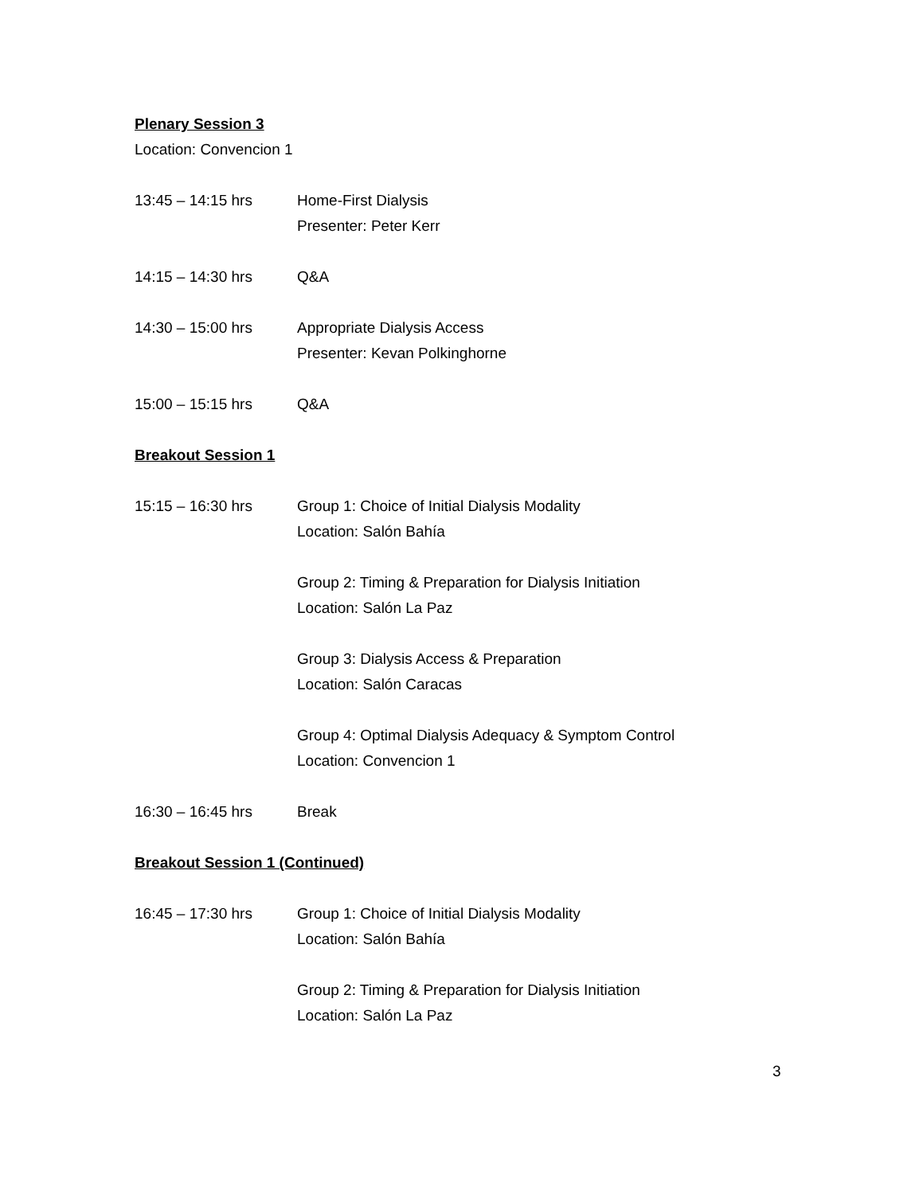Plenary Session 3
Location: Convencion 1
13:45 – 14:15 hrs Home-First Dialysis
Presenter: Peter Kerr
14:15 – 14:30 hrs Q&A
14:30 – 15:00 hrs Appropriate Dialysis Access
Presenter: Kevan Polkinghorne
15:00 – 15:15 hrs Q&A
Breakout Session 1
15:15 – 16:30 hrs Group 1: Choice of Initial Dialysis Modality
Location: Salón Bahía
Group 2: Timing & Preparation for Dialysis Initiation
Location: Salón La Paz
Group 3: Dialysis Access & Preparation
Location: Salón Caracas
Group 4: Optimal Dialysis Adequacy & Symptom Control
Location: Convencion 1
16:30 – 16:45 hrs Break
Breakout Session 1 (Continued)
16:45 – 17:30 hrs Group 1: Choice of Initial Dialysis Modality
Location: Salón Bahía
Group 2: Timing & Preparation for Dialysis Initiation
Location: Salón La Paz
3